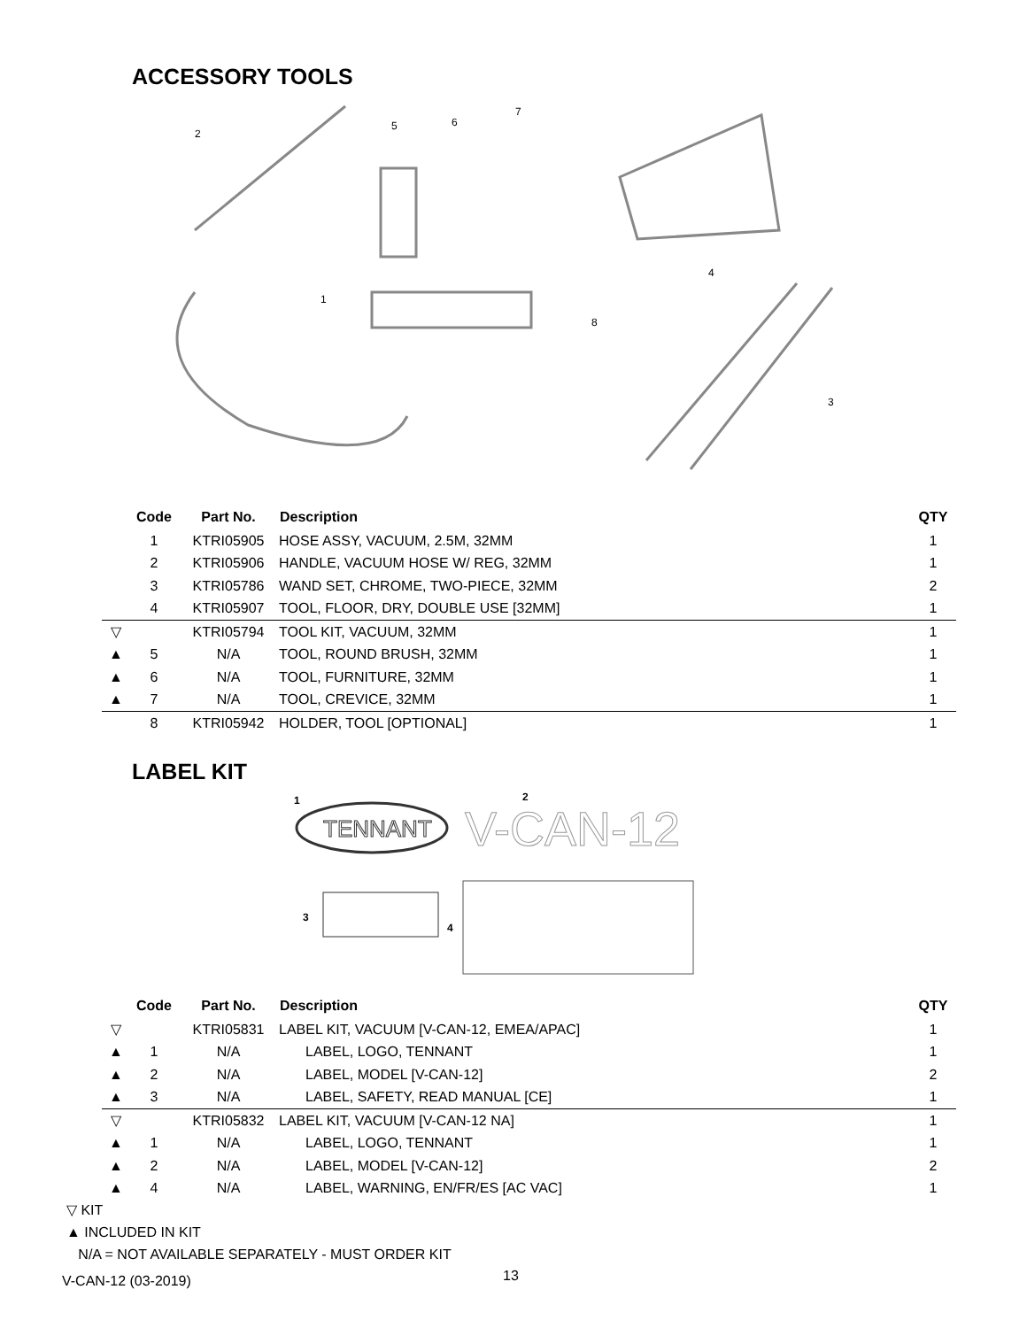ACCESSORY TOOLS
2
5
6
7
4
1
8
3
| | Code | Part No. | Description | QTY |
| --- | --- | --- | --- | --- |
| | 1 | KTRI05905 | HOSE ASSY, VACUUM, 2.5M, 32MM | 1 |
| | 2 | KTRI05906 | HANDLE, VACUUM HOSE W/ REG, 32MM | 1 |
| | 3 | KTRI05786 | WAND SET, CHROME, TWO-PIECE, 32MM | 2 |
| | 4 | KTRI05907 | TOOL, FLOOR, DRY, DOUBLE USE [32MM] | 1 |
| ▽ | | KTRI05794 | TOOL KIT, VACUUM, 32MM | 1 |
| ▲ | 5 | N/A | TOOL, ROUND BRUSH, 32MM | 1 |
| ▲ | 6 | N/A | TOOL, FURNITURE, 32MM | 1 |
| ▲ | 7 | N/A | TOOL, CREVICE, 32MM | 1 |
| | 8 | KTRI05942 | HOLDER, TOOL [OPTIONAL] | 1 |
LABEL KIT
1
2
3
4
TENNANT
V-CAN-12
| | Code | Part No. | Description | QTY |
| --- | --- | --- | --- | --- |
| ▽ | | KTRI05831 | LABEL KIT, VACUUM [V-CAN-12, EMEA/APAC] | 1 |
| ▲ | 1 | N/A | LABEL, LOGO, TENNANT | 1 |
| ▲ | 2 | N/A | LABEL, MODEL [V-CAN-12] | 2 |
| ▲ | 3 | N/A | LABEL, SAFETY, READ MANUAL [CE] | 1 |
| ▽ | | KTRI05832 | LABEL KIT, VACUUM [V-CAN-12 NA] | 1 |
| ▲ | 1 | N/A | LABEL, LOGO, TENNANT | 1 |
| ▲ | 2 | N/A | LABEL, MODEL [V-CAN-12] | 2 |
| ▲ | 4 | N/A | LABEL, WARNING, EN/FR/ES [AC VAC] | 1 |
▽ KIT
▲ INCLUDED IN KIT
N/A = NOT AVAILABLE SEPARATELY - MUST ORDER KIT
V-CAN-12 (03-2019) 13